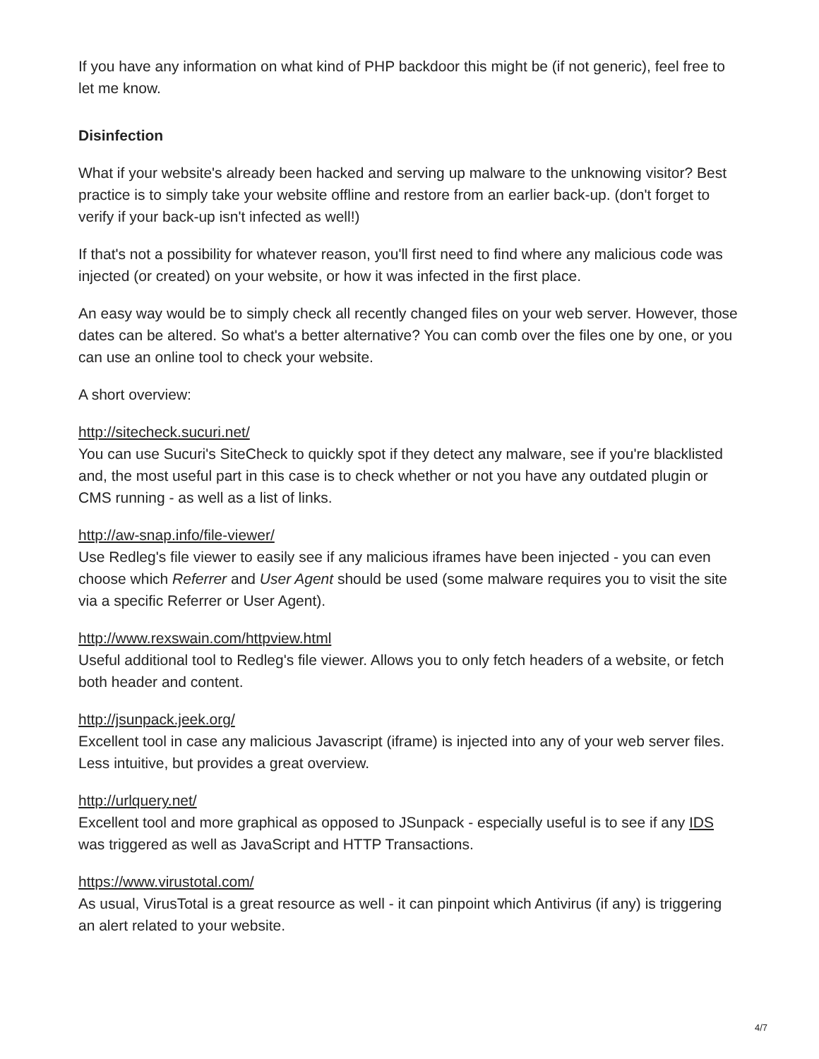If you have any information on what kind of PHP backdoor this might be (if not generic), feel free to let me know.
Disinfection
What if your website's already been hacked and serving up malware to the unknowing visitor? Best practice is to simply take your website offline and restore from an earlier back-up. (don't forget to verify if your back-up isn't infected as well!)
If that's not a possibility for whatever reason, you'll first need to find where any malicious code was injected (or created) on your website, or how it was infected in the first place.
An easy way would be to simply check all recently changed files on your web server. However, those dates can be altered. So what's a better alternative? You can comb over the files one by one, or you can use an online tool to check your website.
A short overview:
http://sitecheck.sucuri.net/
You can use Sucuri's SiteCheck to quickly spot if they detect any malware, see if you're blacklisted and, the most useful part in this case is to check whether or not you have any outdated plugin or CMS running - as well as a list of links.
http://aw-snap.info/file-viewer/
Use Redleg's file viewer to easily see if any malicious iframes have been injected - you can even choose which Referrer and User Agent should be used (some malware requires you to visit the site via a specific Referrer or User Agent).
http://www.rexswain.com/httpview.html
Useful additional tool to Redleg's file viewer. Allows you to only fetch headers of a website, or fetch both header and content.
http://jsunpack.jeek.org/
Excellent tool in case any malicious Javascript (iframe) is injected into any of your web server files. Less intuitive, but provides a great overview.
http://urlquery.net/
Excellent tool and more graphical as opposed to JSunpack - especially useful is to see if any IDS was triggered as well as JavaScript and HTTP Transactions.
https://www.virustotal.com/
As usual, VirusTotal is a great resource as well - it can pinpoint which Antivirus (if any) is triggering an alert related to your website.
4/7